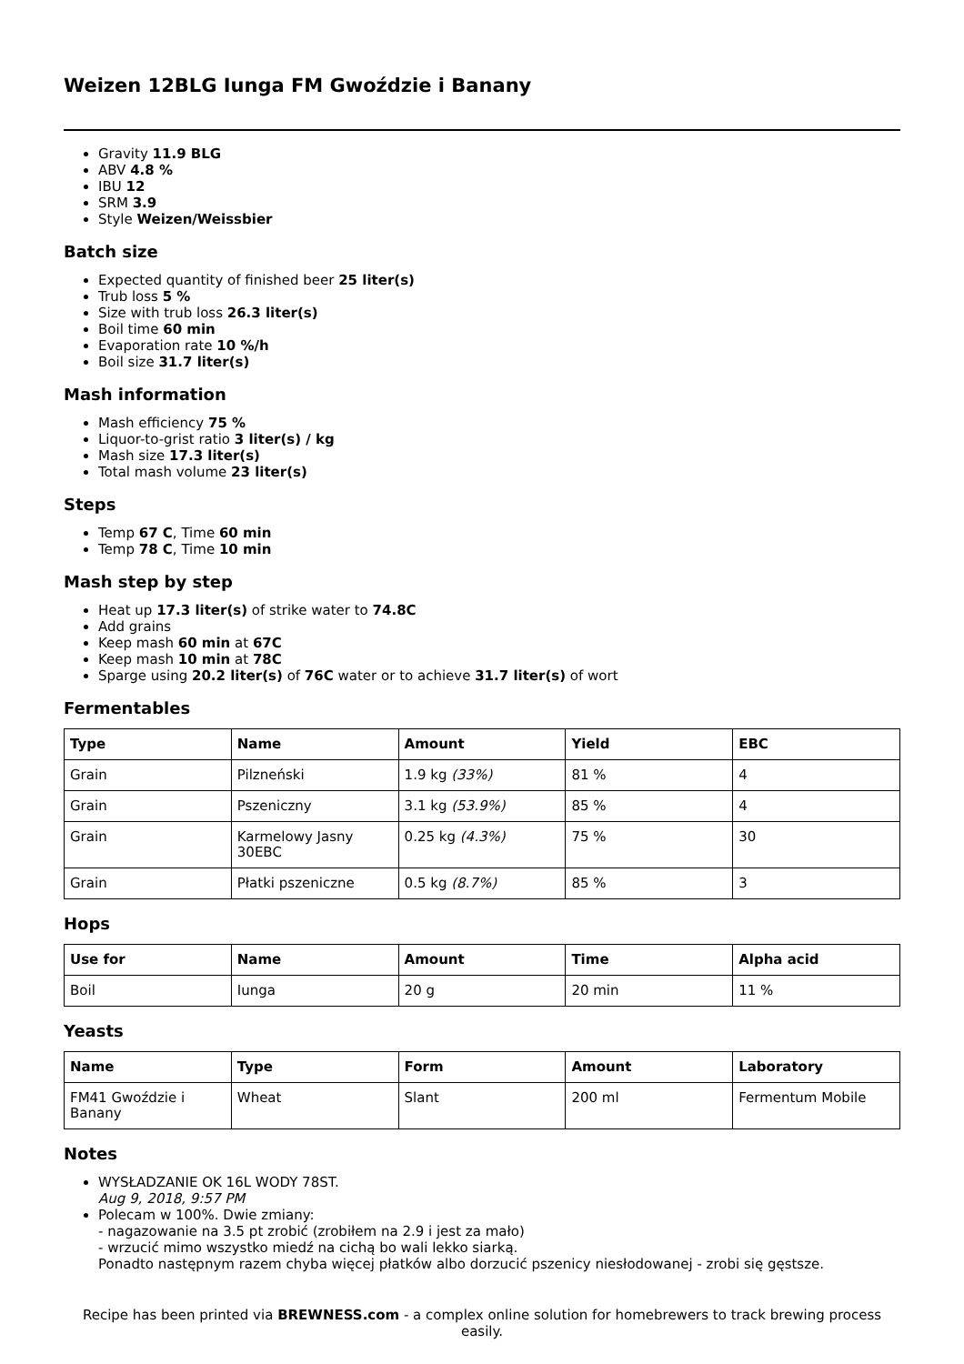Weizen 12BLG Iunga FM Gwoździe i Banany
Gravity 11.9 BLG
ABV 4.8 %
IBU 12
SRM 3.9
Style Weizen/Weissbier
Batch size
Expected quantity of finished beer 25 liter(s)
Trub loss 5 %
Size with trub loss 26.3 liter(s)
Boil time 60 min
Evaporation rate 10 %/h
Boil size 31.7 liter(s)
Mash information
Mash efficiency 75 %
Liquor-to-grist ratio 3 liter(s) / kg
Mash size 17.3 liter(s)
Total mash volume 23 liter(s)
Steps
Temp 67 C, Time 60 min
Temp 78 C, Time 10 min
Mash step by step
Heat up 17.3 liter(s) of strike water to 74.8C
Add grains
Keep mash 60 min at 67C
Keep mash 10 min at 78C
Sparge using 20.2 liter(s) of 76C water or to achieve 31.7 liter(s) of wort
Fermentables
| Type | Name | Amount | Yield | EBC |
| --- | --- | --- | --- | --- |
| Grain | Pilzneński | 1.9 kg (33%) | 81 % | 4 |
| Grain | Pszeniczny | 3.1 kg (53.9%) | 85 % | 4 |
| Grain | Karmelowy Jasny 30EBC | 0.25 kg (4.3%) | 75 % | 30 |
| Grain | Płatki pszeniczne | 0.5 kg (8.7%) | 85 % | 3 |
Hops
| Use for | Name | Amount | Time | Alpha acid |
| --- | --- | --- | --- | --- |
| Boil | Iunga | 20 g | 20 min | 11 % |
Yeasts
| Name | Type | Form | Amount | Laboratory |
| --- | --- | --- | --- | --- |
| FM41 Gwoździe i Banany | Wheat | Slant | 200 ml | Fermentum Mobile |
Notes
WYSŁADZANIE OK 16L WODY 78ST.
Aug 9, 2018, 9:57 PM
Polecam w 100%. Dwie zmiany:
- nagazowanie na 3.5 pt zrobić (zrobiłem na 2.9 i jest za mało)
- wrzucić mimo wszystko miedź na cichą bo wali lekko siarką.
Ponadto następnym razem chyba więcej płatków albo dorzucić pszenicy niesłodowanej - zrobi się gęstsze.
Recipe has been printed via BREWNESS.com - a complex online solution for homebrewers to track brewing process easily.